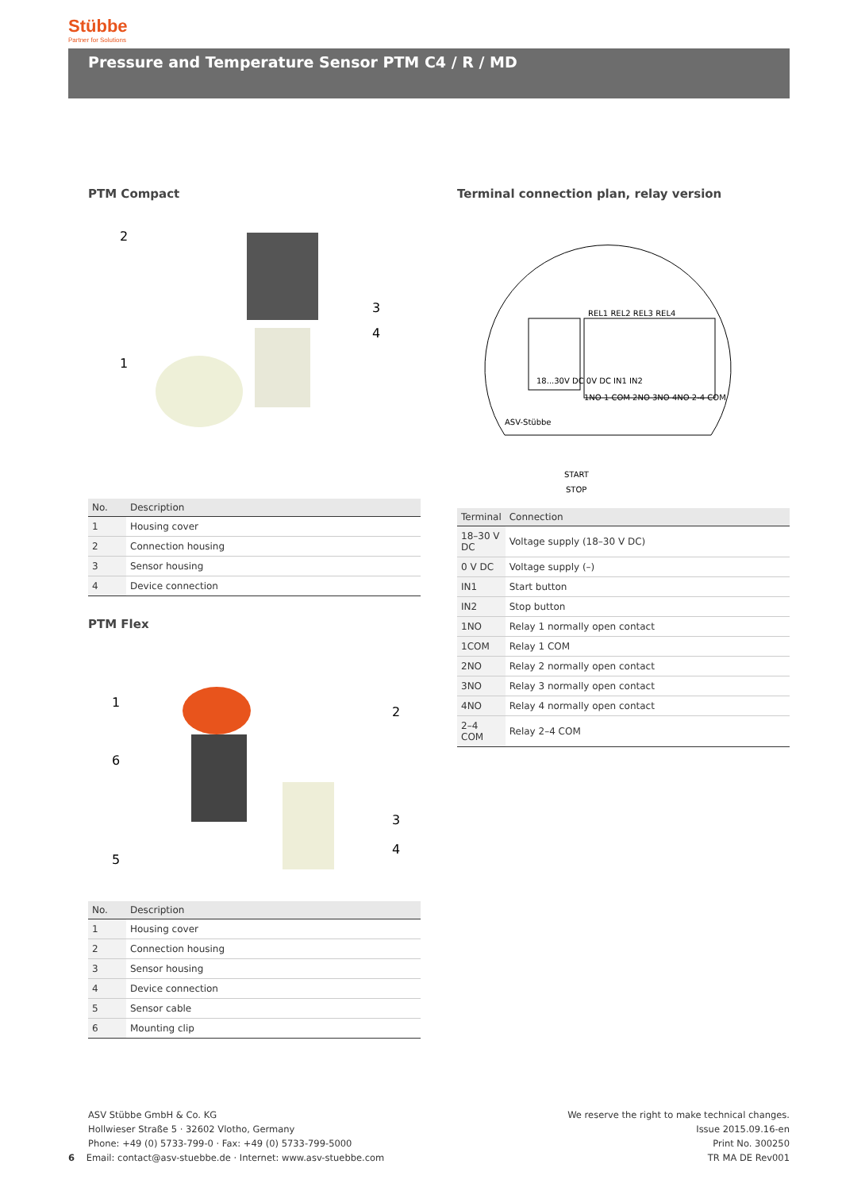Stübbe
Partner for Solutions
Pressure and Temperature Sensor PTM C4 / R / MD
PTM Compact
2
3
4
1
| No. | Description |
| --- | --- |
| 1 | Housing cover |
| 2 | Connection housing |
| 3 | Sensor housing |
| 4 | Device connection |
PTM Flex
1
2
6
3
4
5
| No. | Description |
| --- | --- |
| 1 | Housing cover |
| 2 | Connection housing |
| 3 | Sensor housing |
| 4 | Device connection |
| 5 | Sensor cable |
| 6 | Mounting clip |
Terminal connection plan, relay version
ASV-Stübbe
REL1 REL2 REL3 REL4
1NO 1 COM 2NO 3NO 4NO 2-4 COM
START
STOP
18...30V DC 0V DC IN1 IN2
| Terminal | Connection |
| --- | --- |
| 18–30 V DC | Voltage supply (18–30 V DC) |
| 0 V DC | Voltage supply (–) |
| IN1 | Start button |
| IN2 | Stop button |
| 1NO | Relay 1 normally open contact |
| 1COM | Relay 1 COM |
| 2NO | Relay 2 normally open contact |
| 3NO | Relay 3 normally open contact |
| 4NO | Relay 4 normally open contact |
| 2–4 COM | Relay 2–4 COM |
ASV Stübbe GmbH & Co. KG
Hollwieser Straße 5 · 32602 Vlotho, Germany
Phone: +49 (0) 5733-799-0 · Fax: +49 (0) 5733-799-5000
6 Email: contact@asv-stuebbe.de · Internet: www.asv-stuebbe.com
We reserve the right to make technical changes.
Issue 2015.09.16-en
Print No. 300250
TR MA DE Rev001